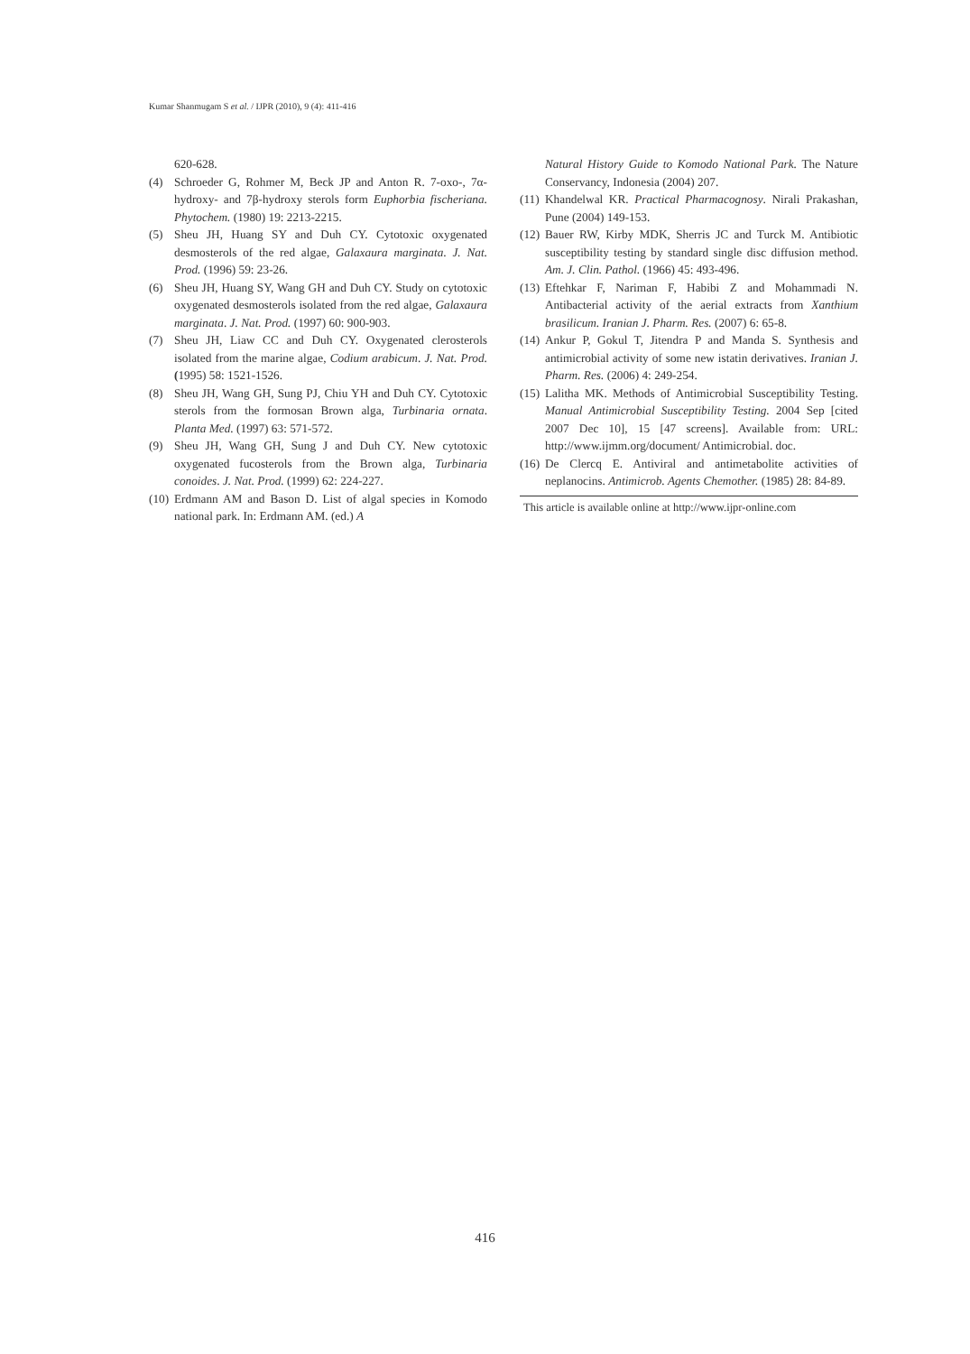Kumar Shanmugam S et al. / IJPR (2010), 9 (4): 411-416
620-628.
(4) Schroeder G, Rohmer M, Beck JP and Anton R. 7-oxo-, 7α-hydroxy- and 7β-hydroxy sterols form Euphorbia fischeriana. Phytochem. (1980) 19: 2213-2215.
(5) Sheu JH, Huang SY and Duh CY. Cytotoxic oxygenated desmosterols of the red algae, Galaxaura marginata. J. Nat. Prod. (1996) 59: 23-26.
(6) Sheu JH, Huang SY, Wang GH and Duh CY. Study on cytotoxic oxygenated desmosterols isolated from the red algae, Galaxaura marginata. J. Nat. Prod. (1997) 60: 900-903.
(7) Sheu JH, Liaw CC and Duh CY. Oxygenated clerosterols isolated from the marine algae, Codium arabicum. J. Nat. Prod. (1995) 58: 1521-1526.
(8) Sheu JH, Wang GH, Sung PJ, Chiu YH and Duh CY. Cytotoxic sterols from the formosan Brown alga, Turbinaria ornata. Planta Med. (1997) 63: 571-572.
(9) Sheu JH, Wang GH, Sung J and Duh CY. New cytotoxic oxygenated fucosterols from the Brown alga, Turbinaria conoides. J. Nat. Prod. (1999) 62: 224-227.
(10) Erdmann AM and Bason D. List of algal species in Komodo national park. In: Erdmann AM. (ed.) A
Natural History Guide to Komodo National Park. The Nature Conservancy, Indonesia (2004) 207.
(11) Khandelwal KR. Practical Pharmacognosy. Nirali Prakashan, Pune (2004) 149-153.
(12) Bauer RW, Kirby MDK, Sherris JC and Turck M. Antibiotic susceptibility testing by standard single disc diffusion method. Am. J. Clin. Pathol. (1966) 45: 493-496.
(13) Eftehkar F, Nariman F, Habibi Z and Mohammadi N. Antibacterial activity of the aerial extracts from Xanthium brasilicum. Iranian J. Pharm. Res. (2007) 6: 65-8.
(14) Ankur P, Gokul T, Jitendra P and Manda S. Synthesis and antimicrobial activity of some new istatin derivatives. Iranian J. Pharm. Res. (2006) 4: 249-254.
(15) Lalitha MK. Methods of Antimicrobial Susceptibility Testing. Manual Antimicrobial Susceptibility Testing. 2004 Sep [cited 2007 Dec 10], 15 [47 screens]. Available from: URL: http://www.ijmm.org/document/ Antimicrobial. doc.
(16) De Clercq E. Antiviral and antimetabolite activities of neplanocins. Antimicrob. Agents Chemother. (1985) 28: 84-89.
This article is available online at http://www.ijpr-online.com
416